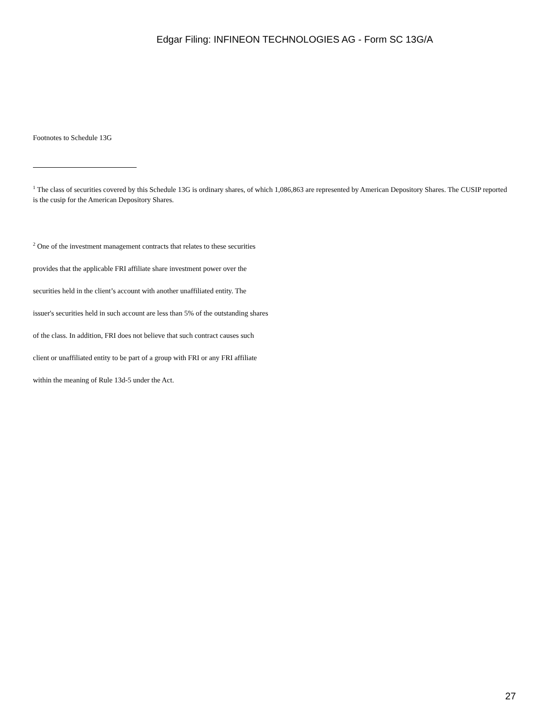Edgar Filing: INFINEON TECHNOLOGIES AG - Form SC 13G/A
Footnotes to Schedule 13G
<sup>1</sup> The class of securities covered by this Schedule 13G is ordinary shares, of which 1,086,863 are represented by American Depository Shares. The CUSIP reported is the cusip for the American Depository Shares.
<sup>2</sup> One of the investment management contracts that relates to these securities
provides that the applicable FRI affiliate share investment power over the
securities held in the client’s account with another unaffiliated entity. The
issuer's securities held in such account are less than 5% of the outstanding shares
of the class. In addition, FRI does not believe that such contract causes such
client or unaffiliated entity to be part of a group with FRI or any FRI affiliate
within the meaning of Rule 13d-5 under the Act.
27